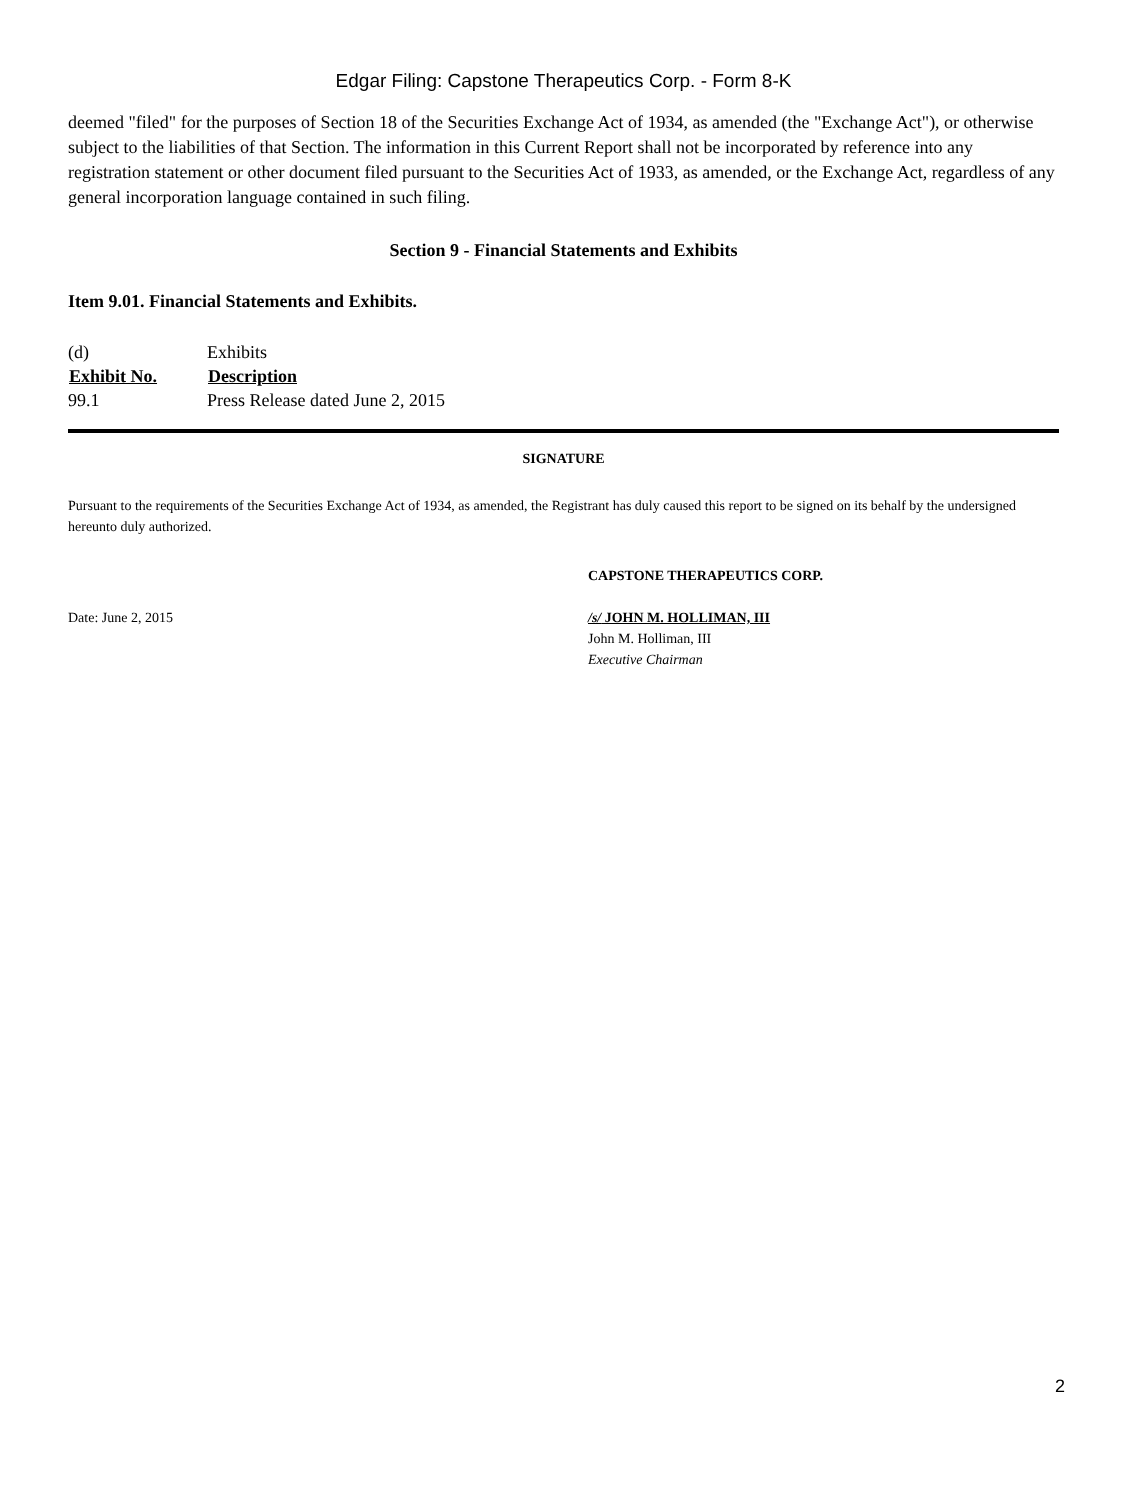Edgar Filing: Capstone Therapeutics Corp. - Form 8-K
deemed "filed" for the purposes of Section 18 of the Securities Exchange Act of 1934, as amended (the "Exchange Act"), or otherwise subject to the liabilities of that Section. The information in this Current Report shall not be incorporated by reference into any registration statement or other document filed pursuant to the Securities Act of 1933, as amended, or the Exchange Act, regardless of any general incorporation language contained in such filing.
Section 9 - Financial Statements and Exhibits
Item 9.01. Financial Statements and Exhibits.
| (d) | Exhibits |
| Exhibit No. | Description |
| 99.1 | Press Release dated June 2, 2015 |
SIGNATURE
Pursuant to the requirements of the Securities Exchange Act of 1934, as amended, the Registrant has duly caused this report to be signed on its behalf by the undersigned hereunto duly authorized.
| | CAPSTONE THERAPEUTICS CORP. |
| Date: June 2, 2015 | /s/ JOHN M. HOLLIMAN, III John M. Holliman, III Executive Chairman |
2